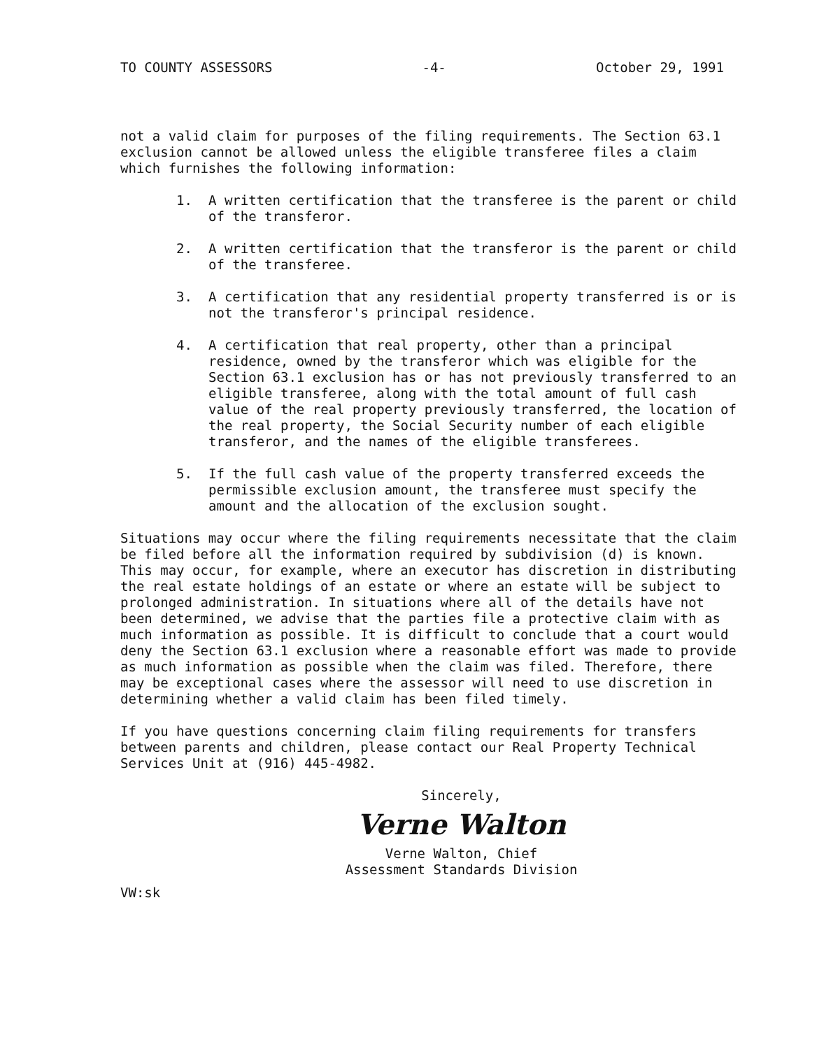TO COUNTY ASSESSORS -4- October 29, 1991
not a valid claim for purposes of the filing requirements. The Section 63.1 exclusion cannot be allowed unless the eligible transferee files a claim which furnishes the following information:
1. A written certification that the transferee is the parent or child of the transferor.
2. A written certification that the transferor is the parent or child of the transferee.
3. A certification that any residential property transferred is or is not the transferor's principal residence.
4. A certification that real property, other than a principal residence, owned by the transferor which was eligible for the Section 63.1 exclusion has or has not previously transferred to an eligible transferee, along with the total amount of full cash value of the real property previously transferred, the location of the real property, the Social Security number of each eligible transferor, and the names of the eligible transferees.
5. If the full cash value of the property transferred exceeds the permissible exclusion amount, the transferee must specify the amount and the allocation of the exclusion sought.
Situations may occur where the filing requirements necessitate that the claim be filed before all the information required by subdivision (d) is known. This may occur, for example, where an executor has discretion in distributing the real estate holdings of an estate or where an estate will be subject to prolonged administration. In situations where all of the details have not been determined, we advise that the parties file a protective claim with as much information as possible. It is difficult to conclude that a court would deny the Section 63.1 exclusion where a reasonable effort was made to provide as much information as possible when the claim was filed. Therefore, there may be exceptional cases where the assessor will need to use discretion in determining whether a valid claim has been filed timely.
If you have questions concerning claim filing requirements for transfers between parents and children, please contact our Real Property Technical Services Unit at (916) 445-4982.
Sincerely,
Verne Walton
Verne Walton, Chief
Assessment Standards Division
VW:sk